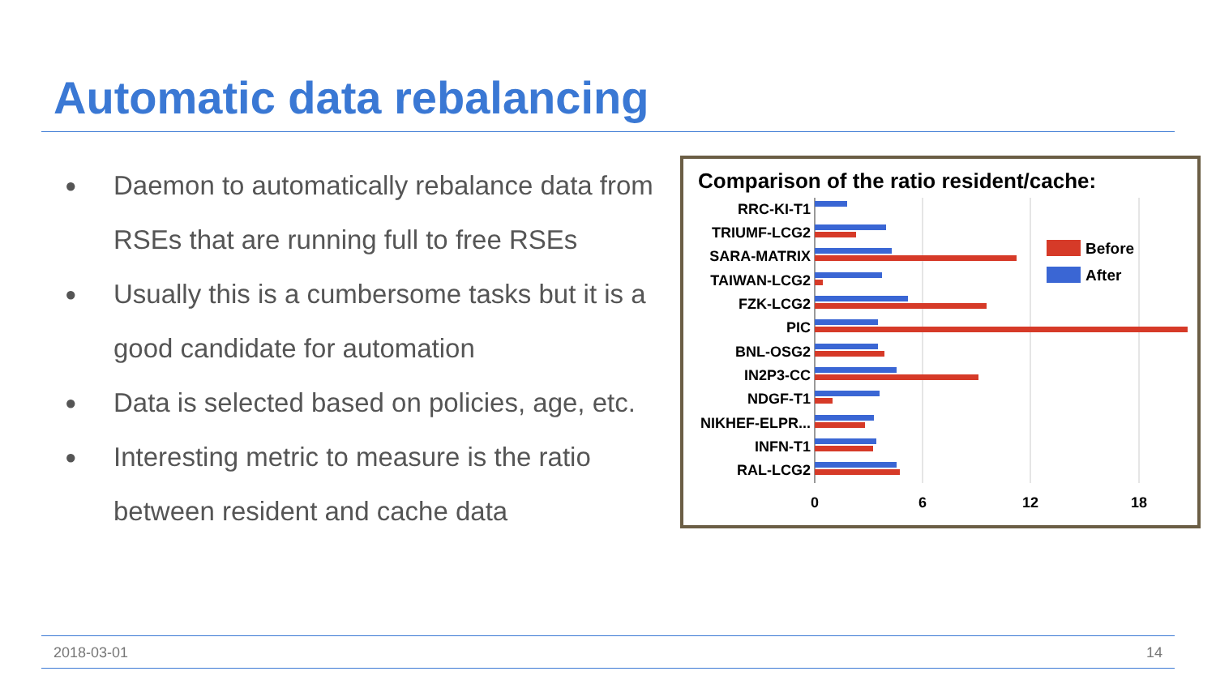Automatic data rebalancing
● Daemon to automatically rebalance data from RSEs that are running full to free RSEs
● Usually this is a cumbersome tasks but it is a good candidate for automation
● Data is selected based on policies, age, etc.
● Interesting metric to measure is the ratio between resident and cache data
Comparison of the ratio resident/cache:
RRC-KI-T1
TRIUMF-LCG2
SARA-MATRIX
TAIWAN-LCG2
FZK-LCG2
PIC
BNL-OSG2
IN2P3-CC
NDGF-T1
NIKHEF-ELPR...
INFN-T1
RAL-LCG2
0
6
12
18
Before
After
2018-03-01 14